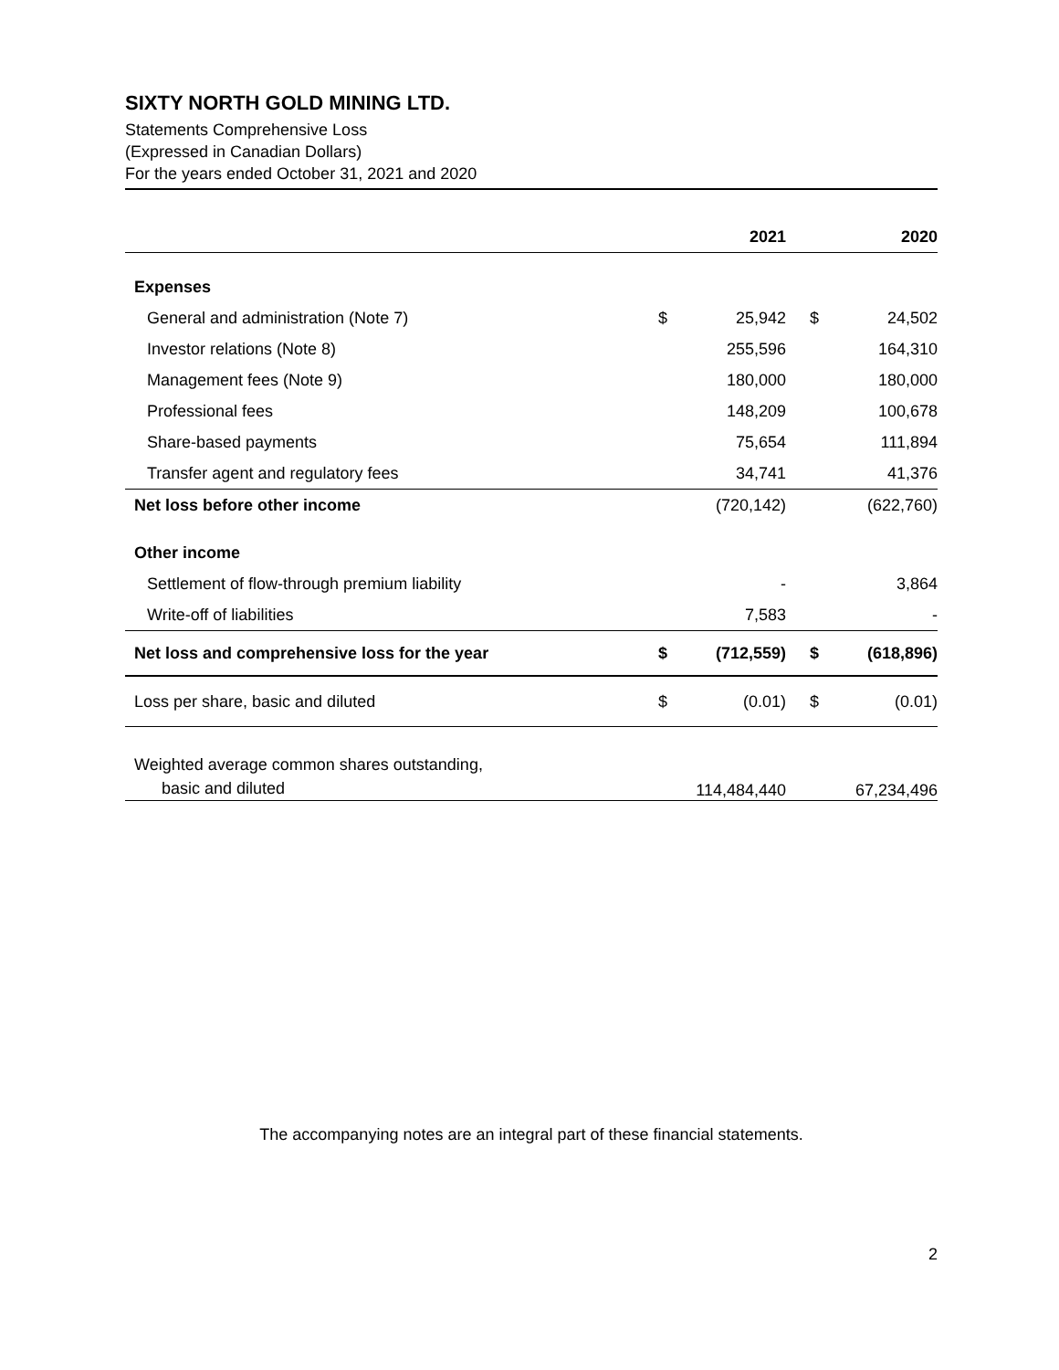SIXTY NORTH GOLD MINING LTD.
Statements Comprehensive Loss
(Expressed in Canadian Dollars)
For the years ended October 31, 2021 and 2020
| | | 2021 | | | 2020 |
| --- | --- | --- | --- | --- | --- |
| Expenses | | | | | |
| General and administration (Note 7) | $ | 25,942 | | $ | 24,502 |
| Investor relations (Note 8) | | 255,596 | | | 164,310 |
| Management fees (Note 9) | | 180,000 | | | 180,000 |
| Professional fees | | 148,209 | | | 100,678 |
| Share-based payments | | 75,654 | | | 111,894 |
| Transfer agent and regulatory fees | | 34,741 | | | 41,376 |
| Net loss before other income | | (720,142) | | | (622,760) |
| Other income | | | | | |
| Settlement of flow-through premium liability | | - | | | 3,864 |
| Write-off of liabilities | | 7,583 | | | - |
| Net loss and comprehensive loss for the year | $ | (712,559) | | $ | (618,896) |
| Loss per share, basic and diluted | $ | (0.01) | | $ | (0.01) |
| Weighted average common shares outstanding, basic and diluted | | 114,484,440 | | | 67,234,496 |
The accompanying notes are an integral part of these financial statements.
2